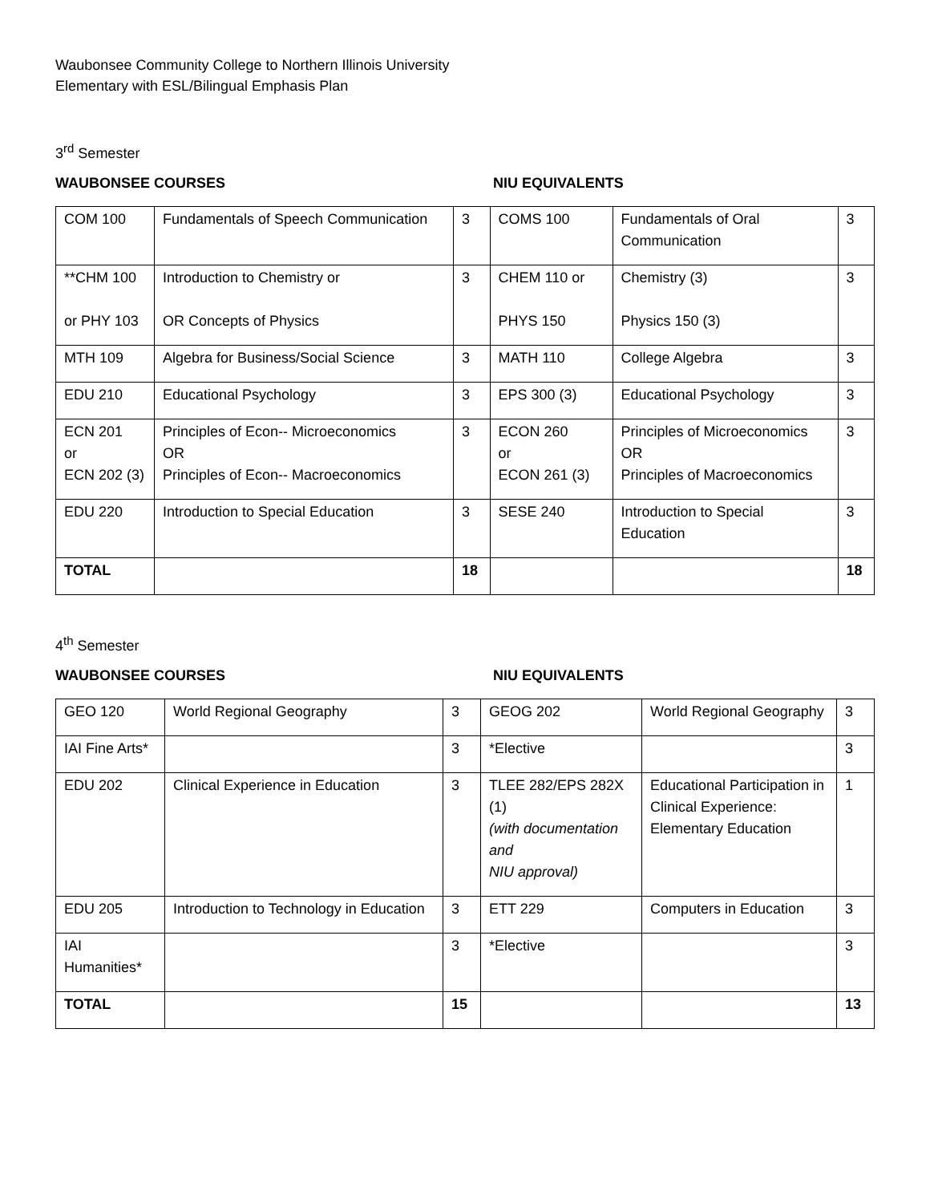Waubonsee Community College to Northern Illinois University
Elementary with ESL/Bilingual Emphasis Plan
3<sup>rd</sup> Semester
WAUBONSEE COURSES NIU EQUIVALENTS
| COM 100 | Fundamentals of Speech Communication | 3 | COMS 100 | Fundamentals of Oral Communication | 3 |
| **CHM 100 or PHY 103 | Introduction to Chemistry or OR Concepts of Physics | 3 | CHEM 110 or PHYS 150 | Chemistry (3) Physics 150 (3) | 3 |
| MTH 109 | Algebra for Business/Social Science | 3 | MATH 110 | College Algebra | 3 |
| EDU 210 | Educational Psychology | 3 | EPS 300 (3) | Educational Psychology | 3 |
| ECN 201 or ECN 202 (3) | Principles of Econ-- Microeconomics OR Principles of Econ-- Macroeconomics | 3 | ECON 260 or ECON 261 (3) | Principles of Microeconomics OR Principles of Macroeconomics | 3 |
| EDU 220 | Introduction to Special Education | 3 | SESE 240 | Introduction to Special Education | 3 |
| TOTAL | | 18 | | | 18 |
4<sup>th</sup> Semester
WAUBONSEE COURSES NIU EQUIVALENTS
| GEO 120 | World Regional Geography | 3 | GEOG 202 | World Regional Geography | 3 |
| IAI Fine Arts* | | 3 | *Elective | | 3 |
| EDU 202 | Clinical Experience in Education | 3 | TLEE 282/EPS 282X (1) (with documentation and NIU approval) | Educational Participation in Clinical Experience: Elementary Education | 1 |
| EDU 205 | Introduction to Technology in Education | 3 | ETT 229 | Computers in Education | 3 |
| IAI Humanities* | | 3 | *Elective | | 3 |
| TOTAL | | 15 | | | 13 |